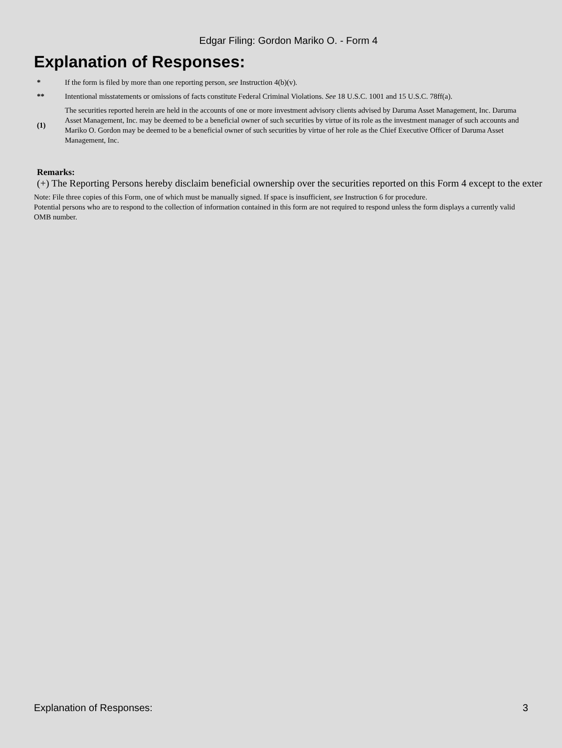Edgar Filing: Gordon Mariko O. - Form 4
Explanation of Responses:
| * | If the form is filed by more than one reporting person, see Instruction 4(b)(v). |
| ** | Intentional misstatements or omissions of facts constitute Federal Criminal Violations. See 18 U.S.C. 1001 and 15 U.S.C. 78ff(a). |
| (1) | The securities reported herein are held in the accounts of one or more investment advisory clients advised by Daruma Asset Management, Inc. Daruma Asset Management, Inc. may be deemed to be a beneficial owner of such securities by virtue of its role as the investment manager of such accounts and Mariko O. Gordon may be deemed to be a beneficial owner of such securities by virtue of her role as the Chief Executive Officer of Daruma Asset Management, Inc. |
Remarks:
(+) The Reporting Persons hereby disclaim beneficial ownership over the securities reported on this Form 4 except to the exter
Note: File three copies of this Form, one of which must be manually signed. If space is insufficient, see Instruction 6 for procedure.
Potential persons who are to respond to the collection of information contained in this form are not required to respond unless the form displays a currently valid OMB number.
Explanation of Responses: 3